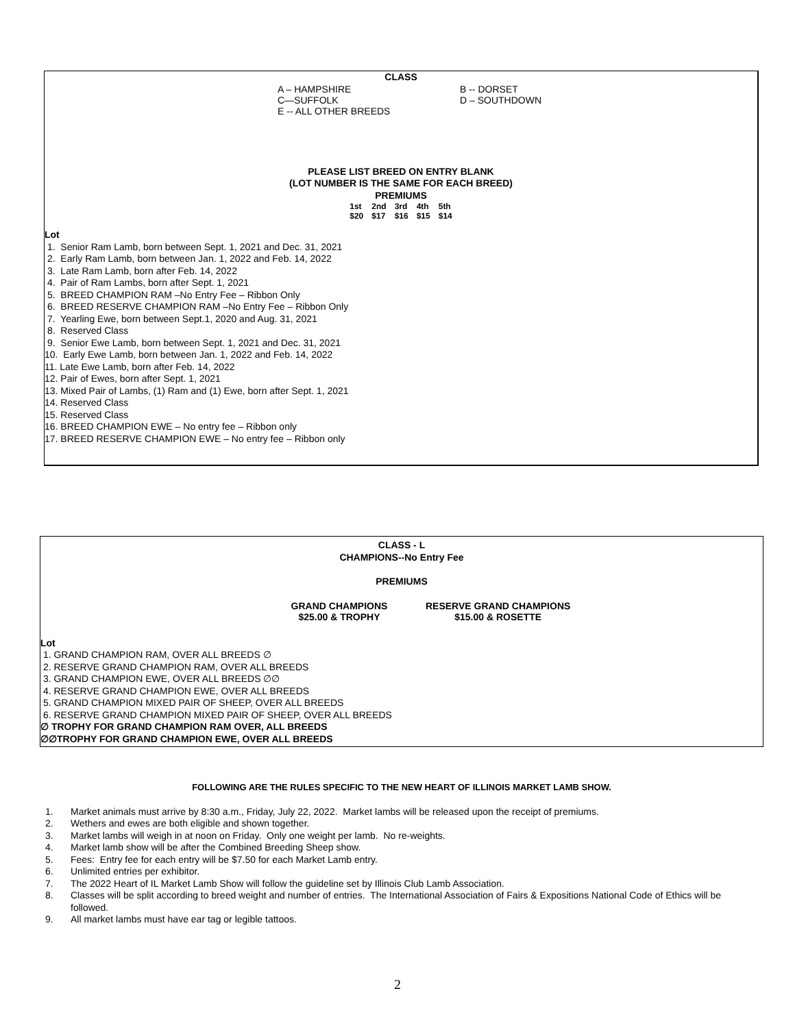CLASS
| A – HAMPSHIRE | B -- DORSET |
| C—SUFFOLK | D – SOUTHDOWN |
| E -- ALL OTHER BREEDS | |
PLEASE LIST BREED ON ENTRY BLANK
(LOT NUMBER IS THE SAME FOR EACH BREED)
PREMIUMS
| 1st | 2nd | 3rd | 4th | 5th |
| $20 | $17 | $16 | $15 | $14 |
Lot
1. Senior Ram Lamb, born between Sept. 1, 2021 and Dec. 31, 2021
2. Early Ram Lamb, born between Jan. 1, 2022 and Feb. 14, 2022
3. Late Ram Lamb, born after Feb. 14, 2022
4. Pair of Ram Lambs, born after Sept. 1, 2021
5. BREED CHAMPION RAM –No Entry Fee – Ribbon Only
6. BREED RESERVE CHAMPION RAM –No Entry Fee – Ribbon Only
7. Yearling Ewe, born between Sept.1, 2020 and Aug. 31, 2021
8. Reserved Class
9. Senior Ewe Lamb, born between Sept. 1, 2021 and Dec. 31, 2021
10. Early Ewe Lamb, born between Jan. 1, 2022 and Feb. 14, 2022
11. Late Ewe Lamb, born after Feb. 14, 2022
12. Pair of Ewes, born after Sept. 1, 2021
13. Mixed Pair of Lambs, (1) Ram and (1) Ewe, born after Sept. 1, 2021
14. Reserved Class
15. Reserved Class
16. BREED CHAMPION EWE – No entry fee – Ribbon only
17. BREED RESERVE CHAMPION EWE – No entry fee – Ribbon only
CLASS - L
CHAMPIONS--No Entry Fee
PREMIUMS
| GRAND CHAMPIONS | RESERVE GRAND CHAMPIONS |
| $25.00 & TROPHY | $15.00 & ROSETTE |
Lot
1. GRAND CHAMPION RAM, OVER ALL BREEDS ∅
2. RESERVE GRAND CHAMPION RAM, OVER ALL BREEDS
3. GRAND CHAMPION EWE, OVER ALL BREEDS ∅∅
4. RESERVE GRAND CHAMPION EWE, OVER ALL BREEDS
5. GRAND CHAMPION MIXED PAIR OF SHEEP, OVER ALL BREEDS
6. RESERVE GRAND CHAMPION MIXED PAIR OF SHEEP, OVER ALL BREEDS
∅ TROPHY FOR GRAND CHAMPION RAM OVER, ALL BREEDS
∅∅TROPHY FOR GRAND CHAMPION EWE, OVER ALL BREEDS
FOLLOWING ARE THE RULES SPECIFIC TO THE NEW HEART OF ILLINOIS MARKET LAMB SHOW.
1. Market animals must arrive by 8:30 a.m., Friday, July 22, 2022. Market lambs will be released upon the receipt of premiums.
2. Wethers and ewes are both eligible and shown together.
3. Market lambs will weigh in at noon on Friday. Only one weight per lamb. No re-weights.
4. Market lamb show will be after the Combined Breeding Sheep show.
5. Fees: Entry fee for each entry will be $7.50 for each Market Lamb entry.
6. Unlimited entries per exhibitor.
7. The 2022 Heart of IL Market Lamb Show will follow the guideline set by Illinois Club Lamb Association.
8. Classes will be split according to breed weight and number of entries. The International Association of Fairs & Expositions National Code of Ethics will be followed.
9. All market lambs must have ear tag or legible tattoos.
2